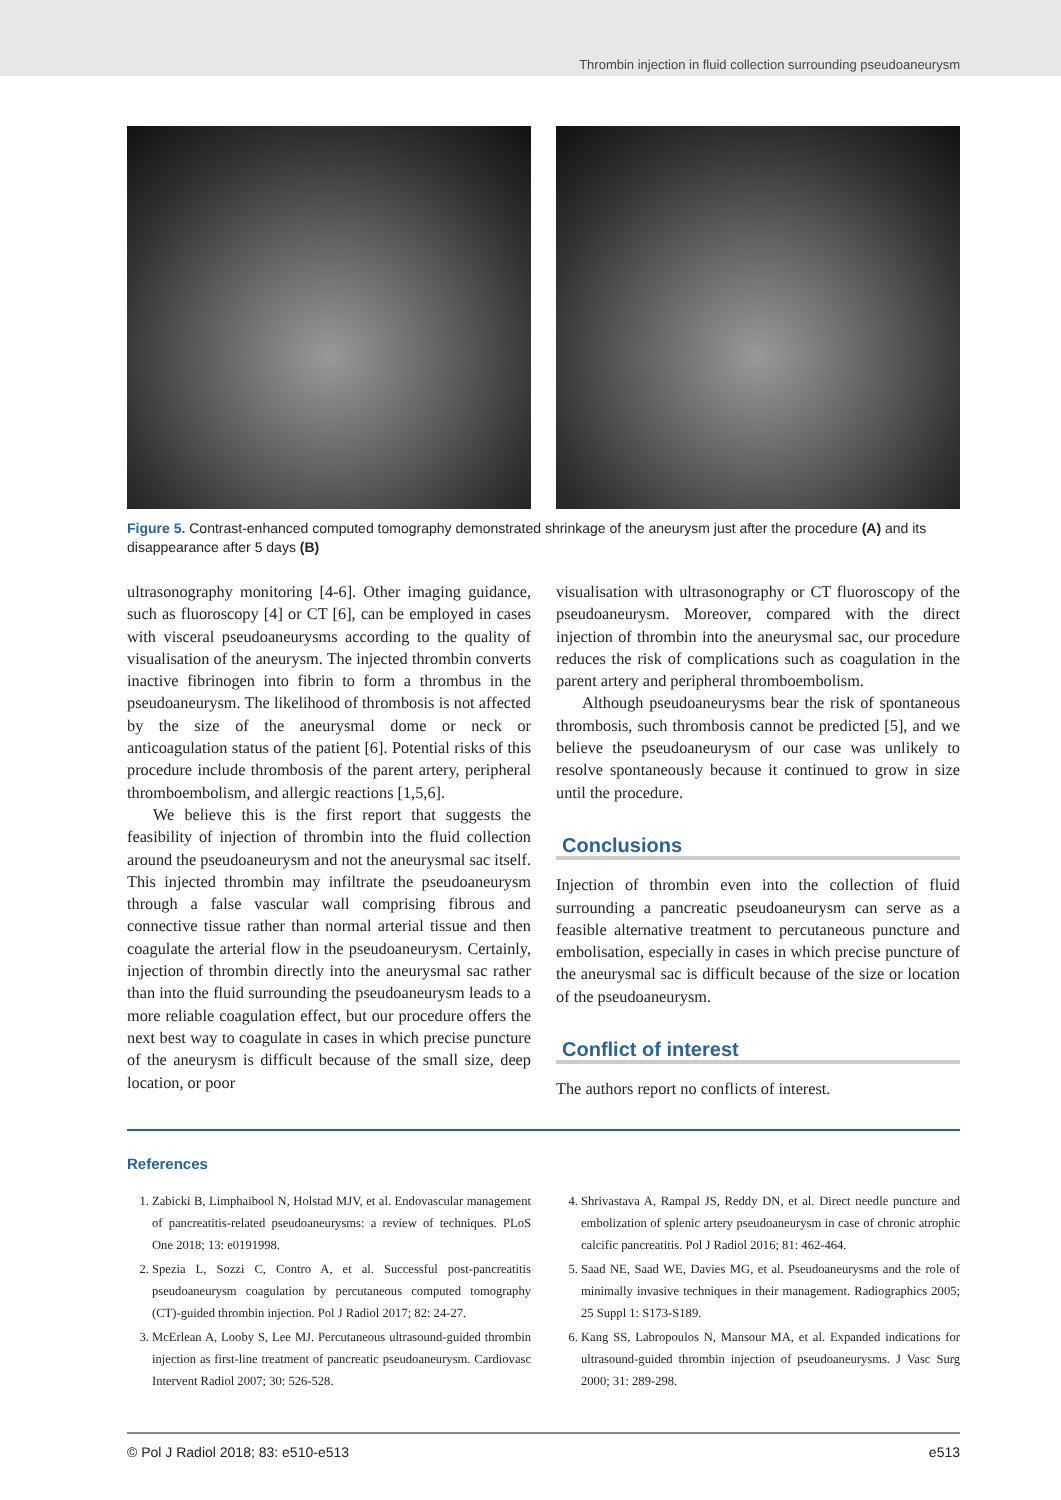Thrombin injection in fluid collection surrounding pseudoaneurysm
Figure 5. Contrast-enhanced computed tomography demonstrated shrinkage of the aneurysm just after the procedure (A) and its disappearance after 5 days (B)
ultrasonography monitoring [4-6]. Other imaging guidance, such as fluoroscopy [4] or CT [6], can be employed in cases with visceral pseudoaneurysms according to the quality of visualisation of the aneurysm. The injected thrombin converts inactive fibrinogen into fibrin to form a thrombus in the pseudoaneurysm. The likelihood of thrombosis is not affected by the size of the aneurysmal dome or neck or anticoagulation status of the patient [6]. Potential risks of this procedure include thrombosis of the parent artery, peripheral thromboembolism, and allergic reactions [1,5,6].
We believe this is the first report that suggests the feasibility of injection of thrombin into the fluid collection around the pseudoaneurysm and not the aneurysmal sac itself. This injected thrombin may infiltrate the pseudoaneurysm through a false vascular wall comprising fibrous and connective tissue rather than normal arterial tissue and then coagulate the arterial flow in the pseudoaneurysm. Certainly, injection of thrombin directly into the aneurysmal sac rather than into the fluid surrounding the pseudoaneurysm leads to a more reliable coagulation effect, but our procedure offers the next best way to coagulate in cases in which precise puncture of the aneurysm is difficult because of the small size, deep location, or poor
visualisation with ultrasonography or CT fluoroscopy of the pseudoaneurysm. Moreover, compared with the direct injection of thrombin into the aneurysmal sac, our procedure reduces the risk of complications such as coagulation in the parent artery and peripheral thromboembolism.
Although pseudoaneurysms bear the risk of spontaneous thrombosis, such thrombosis cannot be predicted [5], and we believe the pseudoaneurysm of our case was unlikely to resolve spontaneously because it continued to grow in size until the procedure.
Conclusions
Injection of thrombin even into the collection of fluid surrounding a pancreatic pseudoaneurysm can serve as a feasible alternative treatment to percutaneous puncture and embolisation, especially in cases in which precise puncture of the aneurysmal sac is difficult because of the size or location of the pseudoaneurysm.
Conflict of interest
The authors report no conflicts of interest.
References
1. Zabicki B, Limphaibool N, Holstad MJV, et al. Endovascular management of pancreatitis-related pseudoaneurysms: a review of techniques. PLoS One 2018; 13: e0191998.
2. Spezia L, Sozzi C, Contro A, et al. Successful post-pancreatitis pseudoaneurysm coagulation by percutaneous computed tomography (CT)-guided thrombin injection. Pol J Radiol 2017; 82: 24-27.
3. McErlean A, Looby S, Lee MJ. Percutaneous ultrasound-guided thrombin injection as first-line treatment of pancreatic pseudoaneurysm. Cardiovasc Intervent Radiol 2007; 30: 526-528.
4. Shrivastava A, Rampal JS, Reddy DN, et al. Direct needle puncture and embolization of splenic artery pseudoaneurysm in case of chronic atrophic calcific pancreatitis. Pol J Radiol 2016; 81: 462-464.
5. Saad NE, Saad WE, Davies MG, et al. Pseudoaneurysms and the role of minimally invasive techniques in their management. Radiographics 2005; 25 Suppl 1: S173-S189.
6. Kang SS, Labropoulos N, Mansour MA, et al. Expanded indications for ultrasound-guided thrombin injection of pseudoaneurysms. J Vasc Surg 2000; 31: 289-298.
© Pol J Radiol 2018; 83: e510-e513 e513